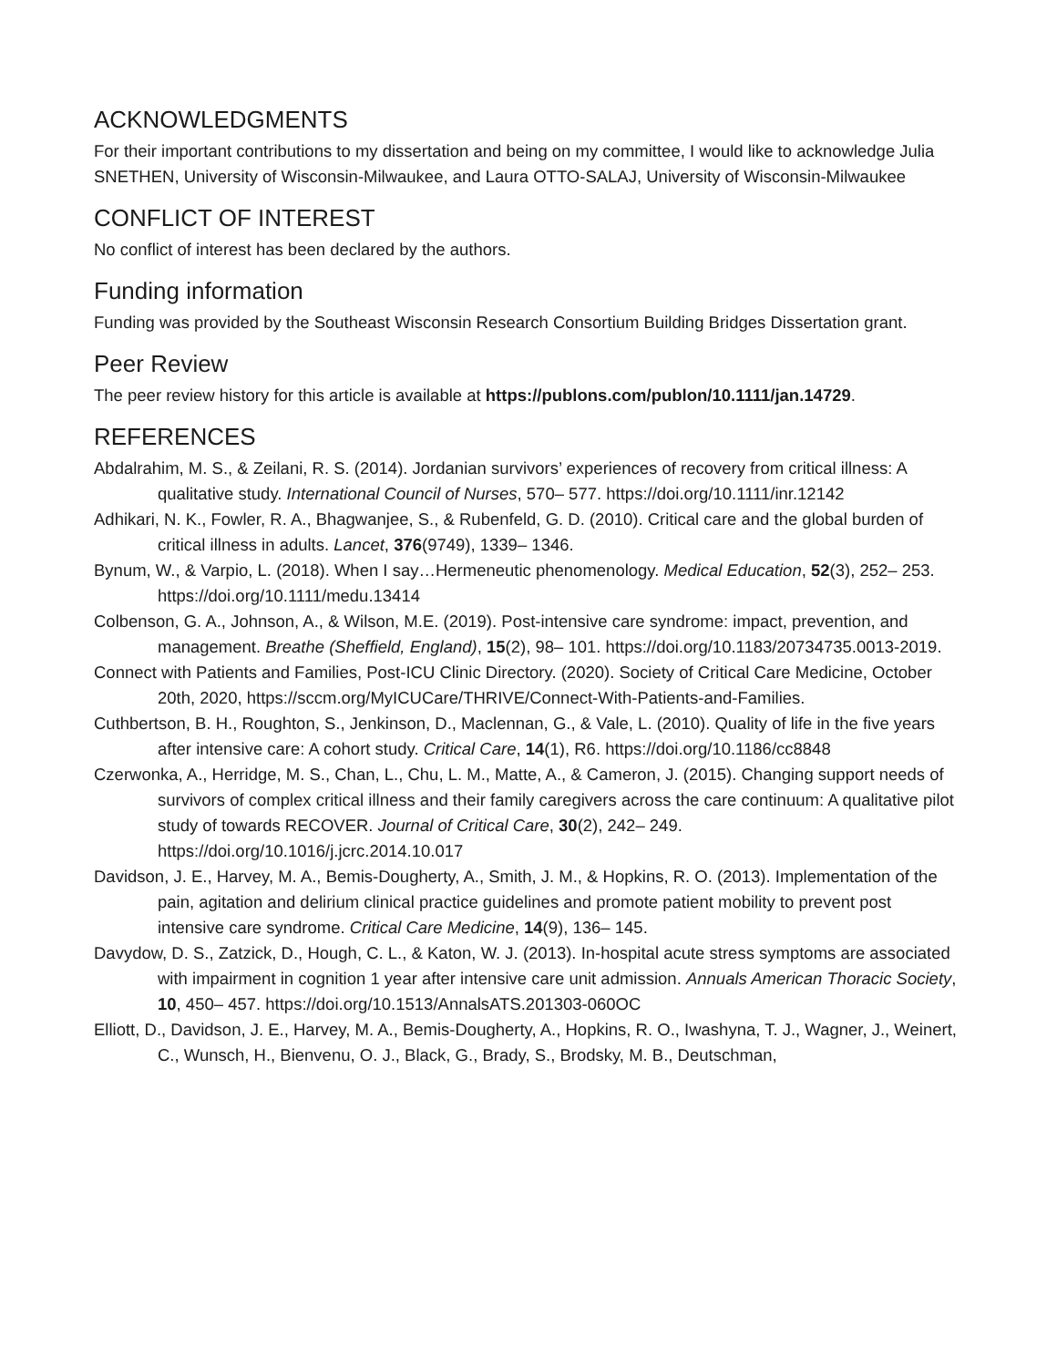ACKNOWLEDGMENTS
For their important contributions to my dissertation and being on my committee, I would like to acknowledge Julia SNETHEN, University of Wisconsin-Milwaukee, and Laura OTTO-SALAJ, University of Wisconsin-Milwaukee
CONFLICT OF INTEREST
No conflict of interest has been declared by the authors.
Funding information
Funding was provided by the Southeast Wisconsin Research Consortium Building Bridges Dissertation grant.
Peer Review
The peer review history for this article is available at https://publons.com/publon/10.1111/jan.14729.
REFERENCES
Abdalrahim, M. S., & Zeilani, R. S. (2014). Jordanian survivors’ experiences of recovery from critical illness: A qualitative study. International Council of Nurses, 570– 577. https://doi.org/10.1111/inr.12142
Adhikari, N. K., Fowler, R. A., Bhagwanjee, S., & Rubenfeld, G. D. (2010). Critical care and the global burden of critical illness in adults. Lancet, 376(9749), 1339– 1346.
Bynum, W., & Varpio, L. (2018). When I say…Hermeneutic phenomenology. Medical Education, 52(3), 252– 253. https://doi.org/10.1111/medu.13414
Colbenson, G. A., Johnson, A., & Wilson, M.E. (2019). Post-intensive care syndrome: impact, prevention, and management. Breathe (Sheffield, England), 15(2), 98– 101. https://doi.org/10.1183/20734735.0013-2019.
Connect with Patients and Families, Post-ICU Clinic Directory. (2020). Society of Critical Care Medicine, October 20th, 2020, https://sccm.org/MyICUCare/THRIVE/Connect-With-Patients-and-Families.
Cuthbertson, B. H., Roughton, S., Jenkinson, D., Maclennan, G., & Vale, L. (2010). Quality of life in the five years after intensive care: A cohort study. Critical Care, 14(1), R6. https://doi.org/10.1186/cc8848
Czerwonka, A., Herridge, M. S., Chan, L., Chu, L. M., Matte, A., & Cameron, J. (2015). Changing support needs of survivors of complex critical illness and their family caregivers across the care continuum: A qualitative pilot study of towards RECOVER. Journal of Critical Care, 30(2), 242– 249. https://doi.org/10.1016/j.jcrc.2014.10.017
Davidson, J. E., Harvey, M. A., Bemis-Dougherty, A., Smith, J. M., & Hopkins, R. O. (2013). Implementation of the pain, agitation and delirium clinical practice guidelines and promote patient mobility to prevent post intensive care syndrome. Critical Care Medicine, 14(9), 136– 145.
Davydow, D. S., Zatzick, D., Hough, C. L., & Katon, W. J. (2013). In-hospital acute stress symptoms are associated with impairment in cognition 1 year after intensive care unit admission. Annuals American Thoracic Society, 10, 450– 457. https://doi.org/10.1513/AnnalsATS.201303-060OC
Elliott, D., Davidson, J. E., Harvey, M. A., Bemis-Dougherty, A., Hopkins, R. O., Iwashyna, T. J., Wagner, J., Weinert, C., Wunsch, H., Bienvenu, O. J., Black, G., Brady, S., Brodsky, M. B., Deutschman,